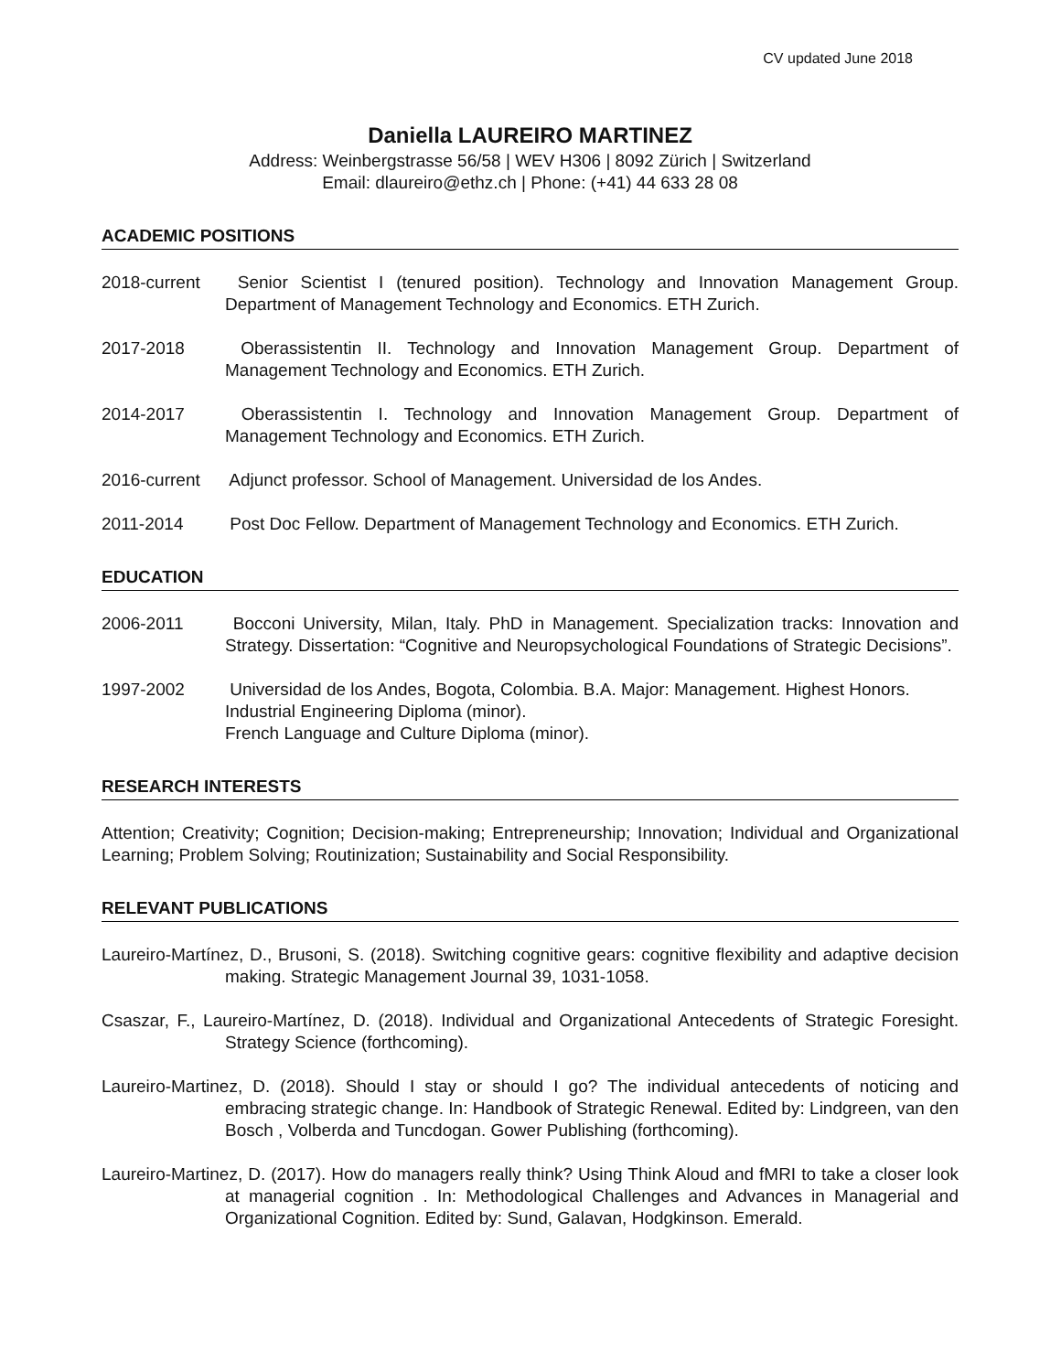CV updated June 2018
Daniella LAUREIRO MARTINEZ
Address: Weinbergstrasse 56/58 | WEV H306 | 8092 Zürich | Switzerland
Email: dlaureiro@ethz.ch | Phone: (+41) 44 633 28 08
ACADEMIC POSITIONS
2018-current Senior Scientist I (tenured position). Technology and Innovation Management Group. Department of Management Technology and Economics. ETH Zurich.
2017-2018 Oberassistentin II. Technology and Innovation Management Group. Department of Management Technology and Economics. ETH Zurich.
2014-2017 Oberassistentin I. Technology and Innovation Management Group. Department of Management Technology and Economics. ETH Zurich.
2016-current Adjunct professor. School of Management. Universidad de los Andes.
2011-2014 Post Doc Fellow. Department of Management Technology and Economics. ETH Zurich.
EDUCATION
2006-2011 Bocconi University, Milan, Italy. PhD in Management. Specialization tracks: Innovation and Strategy. Dissertation: “Cognitive and Neuropsychological Foundations of Strategic Decisions”.
1997-2002 Universidad de los Andes, Bogota, Colombia. B.A. Major: Management. Highest Honors.
Industrial Engineering Diploma (minor).
French Language and Culture Diploma (minor).
RESEARCH INTERESTS
Attention; Creativity; Cognition; Decision-making; Entrepreneurship; Innovation; Individual and Organizational Learning; Problem Solving; Routinization; Sustainability and Social Responsibility.
RELEVANT PUBLICATIONS
Laureiro-Martínez, D., Brusoni, S. (2018). Switching cognitive gears: cognitive flexibility and adaptive decision making. Strategic Management Journal 39, 1031-1058.
Csaszar, F., Laureiro-Martínez, D. (2018). Individual and Organizational Antecedents of Strategic Foresight. Strategy Science (forthcoming).
Laureiro-Martinez, D. (2018). Should I stay or should I go? The individual antecedents of noticing and embracing strategic change. In: Handbook of Strategic Renewal. Edited by: Lindgreen, van den Bosch , Volberda and Tuncdogan. Gower Publishing (forthcoming).
Laureiro-Martinez, D. (2017). How do managers really think? Using Think Aloud and fMRI to take a closer look at managerial cognition . In: Methodological Challenges and Advances in Managerial and Organizational Cognition. Edited by: Sund, Galavan, Hodgkinson. Emerald.